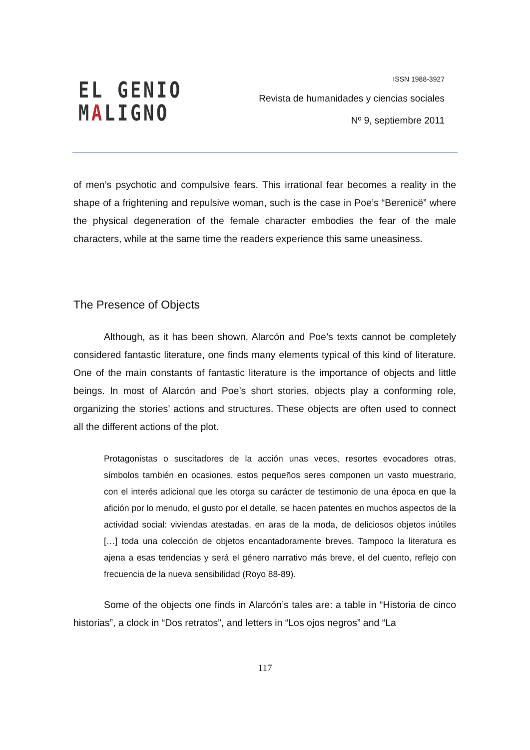EL GENIO
MALIGNO
ISSN 1988-3927
Revista de humanidades y ciencias sociales
Nº 9, septiembre 2011
of men’s psychotic and compulsive fears. This irrational fear becomes a reality in the shape of a frightening and repulsive woman, such is the case in Poe’s “Berenicë” where the physical degeneration of the female character embodies the fear of the male characters, while at the same time the readers experience this same uneasiness.
The Presence of Objects
Although, as it has been shown, Alarcón and Poe’s texts cannot be completely considered fantastic literature, one finds many elements typical of this kind of literature. One of the main constants of fantastic literature is the importance of objects and little beings. In most of Alarcón and Poe’s short stories, objects play a conforming role, organizing the stories’ actions and structures. These objects are often used to connect all the different actions of the plot.
Protagonistas o suscitadores de la acción unas veces, resortes evocadores otras, símbolos también en ocasiones, estos pequeños seres componen un vasto muestrario, con el interés adicional que les otorga su carácter de testimonio de una época en que la afición por lo menudo, el gusto por el detalle, se hacen patentes en muchos aspectos de la actividad social: viviendas atestadas, en aras de la moda, de deliciosos objetos inútiles […] toda una colección de objetos encantadoramente breves. Tampoco la literatura es ajena a esas tendencias y será el género narrativo más breve, el del cuento, reflejo con frecuencia de la nueva sensibilidad (Royo 88-89).
Some of the objects one finds in Alarcón’s tales are: a table in “Historia de cinco historias”, a clock in “Dos retratos”, and letters in “Los ojos negros” and “La
117